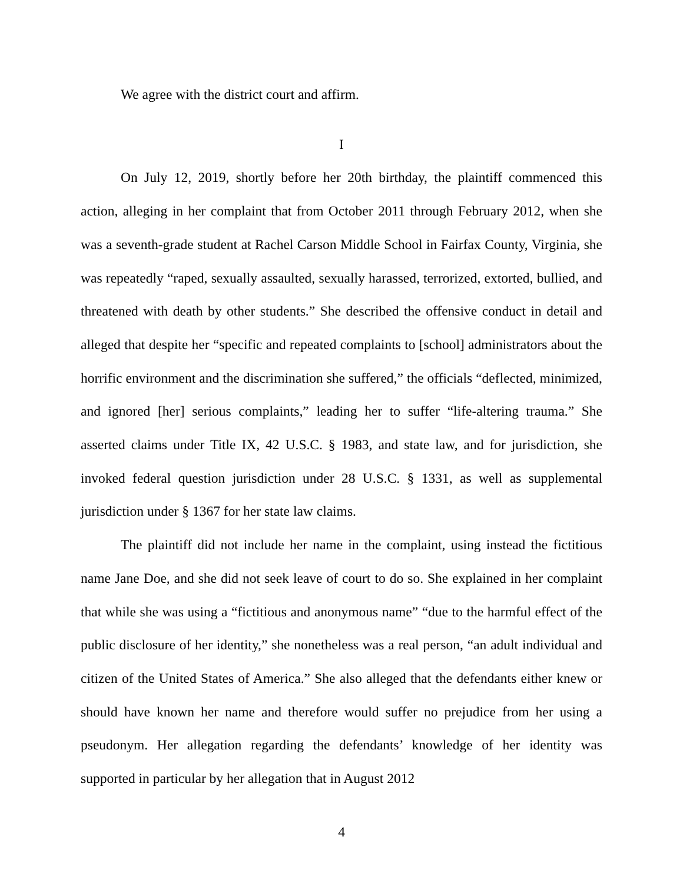We agree with the district court and affirm.
I
On July 12, 2019, shortly before her 20th birthday, the plaintiff commenced this action, alleging in her complaint that from October 2011 through February 2012, when she was a seventh-grade student at Rachel Carson Middle School in Fairfax County, Virginia, she was repeatedly “raped, sexually assaulted, sexually harassed, terrorized, extorted, bullied, and threatened with death by other students.” She described the offensive conduct in detail and alleged that despite her “specific and repeated complaints to [school] administrators about the horrific environment and the discrimination she suffered,” the officials “deflected, minimized, and ignored [her] serious complaints,” leading her to suffer “life-altering trauma.” She asserted claims under Title IX, 42 U.S.C. § 1983, and state law, and for jurisdiction, she invoked federal question jurisdiction under 28 U.S.C. § 1331, as well as supplemental jurisdiction under § 1367 for her state law claims.
The plaintiff did not include her name in the complaint, using instead the fictitious name Jane Doe, and she did not seek leave of court to do so. She explained in her complaint that while she was using a “fictitious and anonymous name” “due to the harmful effect of the public disclosure of her identity,” she nonetheless was a real person, “an adult individual and citizen of the United States of America.” She also alleged that the defendants either knew or should have known her name and therefore would suffer no prejudice from her using a pseudonym. Her allegation regarding the defendants’ knowledge of her identity was supported in particular by her allegation that in August 2012
4